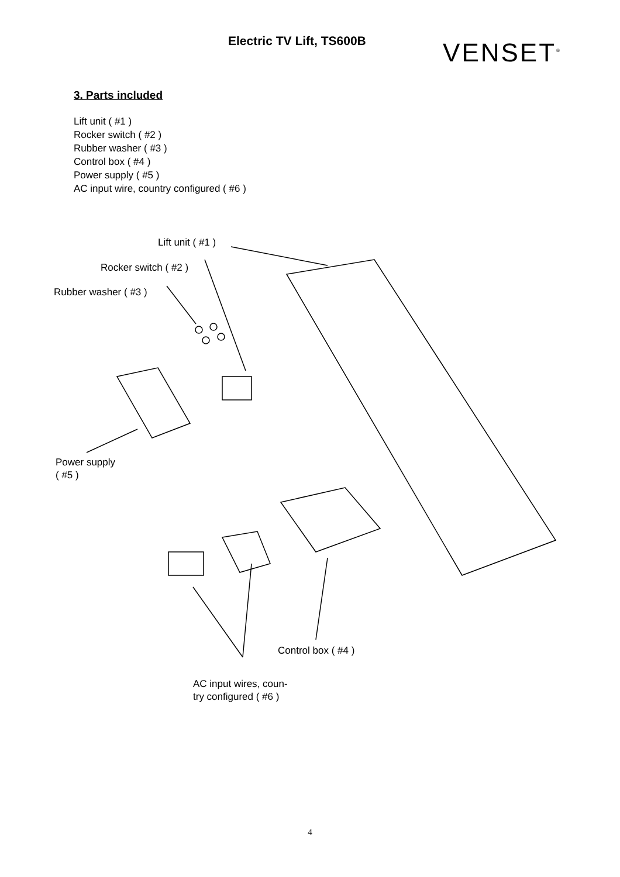Electric TV Lift, TS600B
VENSET<sup>®</sup>
3. Parts included
Lift unit ( #1 )
Rocker switch ( #2 )
Rubber washer ( #3 )
Control box ( #4 )
Power supply ( #5 )
AC input wire, country configured ( #6 )
Lift unit ( #1 )
Rocker switch ( #2 )
Rubber washer ( #3 )
Power supply
( #5 )
Control box ( #4 )
AC input wires, coun-
try configured ( #6 )
4